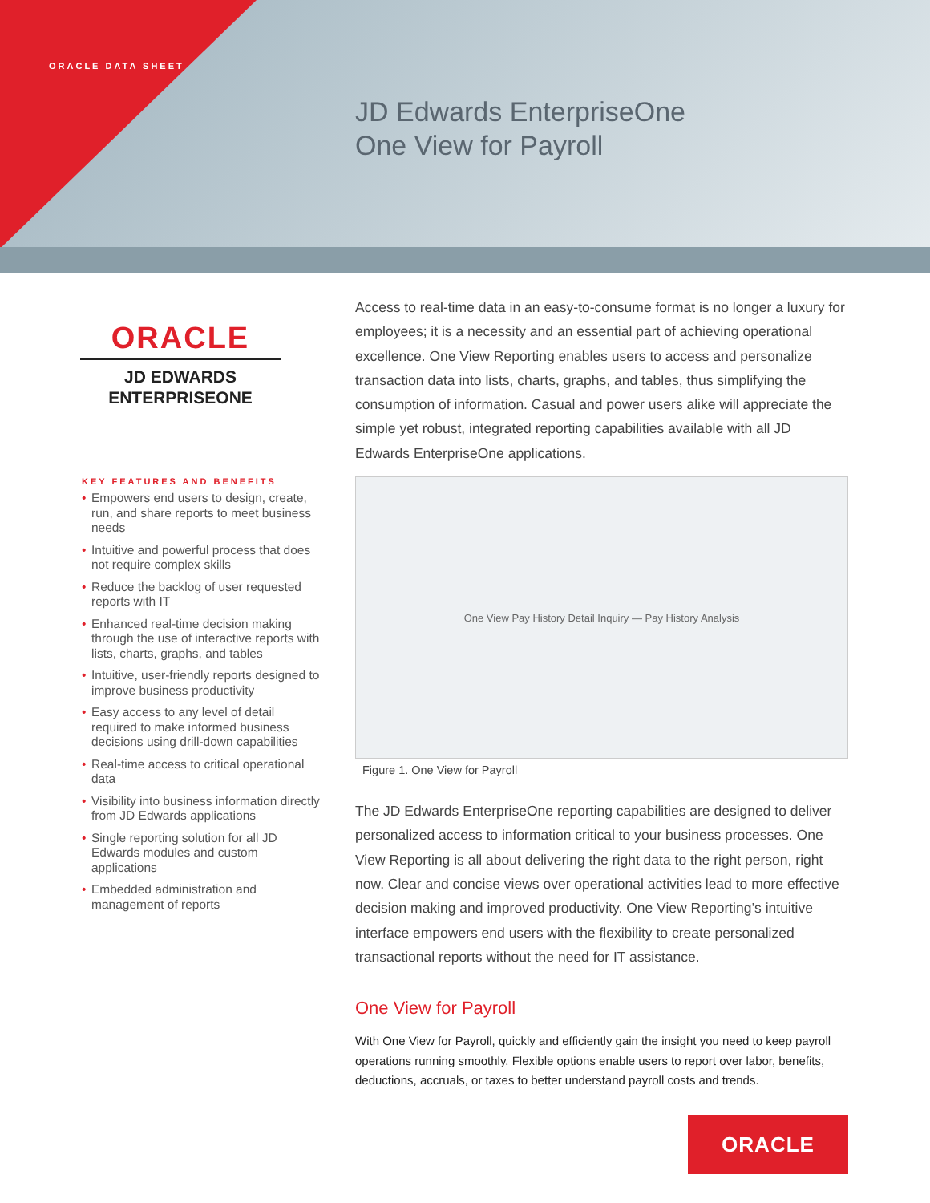ORACLE DATA SHEET
JD Edwards EnterpriseOne
One View for Payroll
ORACLE
JD EDWARDS
ENTERPRISEONE
KEY FEATURES AND BENEFITS
• Empowers end users to design, create, run, and share reports to meet business needs
• Intuitive and powerful process that does not require complex skills
• Reduce the backlog of user requested reports with IT
• Enhanced real-time decision making through the use of interactive reports with lists, charts, graphs, and tables
• Intuitive, user-friendly reports designed to improve business productivity
• Easy access to any level of detail required to make informed business decisions using drill-down capabilities
• Real-time access to critical operational data
• Visibility into business information directly from JD Edwards applications
• Single reporting solution for all JD Edwards modules and custom applications
• Embedded administration and management of reports
Access to real-time data in an easy-to-consume format is no longer a luxury for employees; it is a necessity and an essential part of achieving operational excellence. One View Reporting enables users to access and personalize transaction data into lists, charts, graphs, and tables, thus simplifying the consumption of information. Casual and power users alike will appreciate the simple yet robust, integrated reporting capabilities available with all JD Edwards EnterpriseOne applications.
One View Pay History Detail Inquiry — Pay History Analysis
Figure 1. One View for Payroll
The JD Edwards EnterpriseOne reporting capabilities are designed to deliver personalized access to information critical to your business processes. One View Reporting is all about delivering the right data to the right person, right now. Clear and concise views over operational activities lead to more effective decision making and improved productivity. One View Reporting’s intuitive interface empowers end users with the flexibility to create personalized transactional reports without the need for IT assistance.
One View for Payroll
With One View for Payroll, quickly and efficiently gain the insight you need to keep payroll operations running smoothly. Flexible options enable users to report over labor, benefits, deductions, accruals, or taxes to better understand payroll costs and trends.
ORACLE